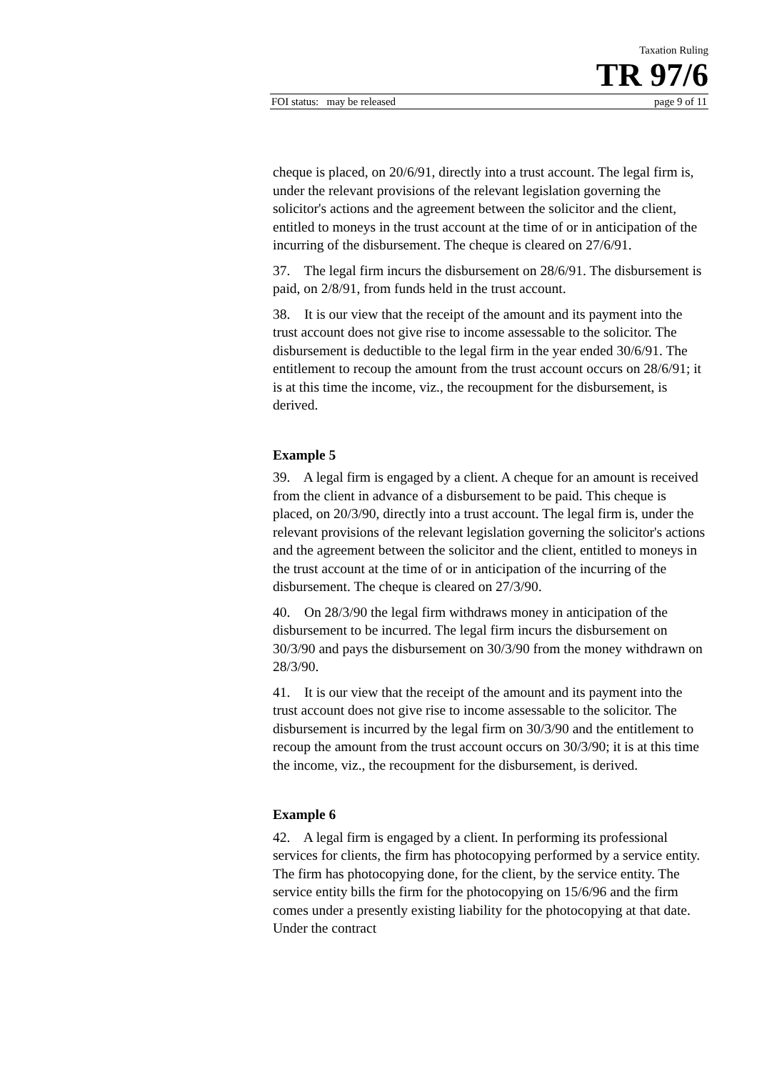Taxation Ruling
TR 97/6
FOI status: may be released page 9 of 11
cheque is placed, on 20/6/91, directly into a trust account. The legal firm is, under the relevant provisions of the relevant legislation governing the solicitor's actions and the agreement between the solicitor and the client, entitled to moneys in the trust account at the time of or in anticipation of the incurring of the disbursement. The cheque is cleared on 27/6/91.
37. The legal firm incurs the disbursement on 28/6/91. The disbursement is paid, on 2/8/91, from funds held in the trust account.
38. It is our view that the receipt of the amount and its payment into the trust account does not give rise to income assessable to the solicitor. The disbursement is deductible to the legal firm in the year ended 30/6/91. The entitlement to recoup the amount from the trust account occurs on 28/6/91; it is at this time the income, viz., the recoupment for the disbursement, is derived.
Example 5
39. A legal firm is engaged by a client. A cheque for an amount is received from the client in advance of a disbursement to be paid. This cheque is placed, on 20/3/90, directly into a trust account. The legal firm is, under the relevant provisions of the relevant legislation governing the solicitor's actions and the agreement between the solicitor and the client, entitled to moneys in the trust account at the time of or in anticipation of the incurring of the disbursement. The cheque is cleared on 27/3/90.
40. On 28/3/90 the legal firm withdraws money in anticipation of the disbursement to be incurred. The legal firm incurs the disbursement on 30/3/90 and pays the disbursement on 30/3/90 from the money withdrawn on 28/3/90.
41. It is our view that the receipt of the amount and its payment into the trust account does not give rise to income assessable to the solicitor. The disbursement is incurred by the legal firm on 30/3/90 and the entitlement to recoup the amount from the trust account occurs on 30/3/90; it is at this time the income, viz., the recoupment for the disbursement, is derived.
Example 6
42. A legal firm is engaged by a client. In performing its professional services for clients, the firm has photocopying performed by a service entity. The firm has photocopying done, for the client, by the service entity. The service entity bills the firm for the photocopying on 15/6/96 and the firm comes under a presently existing liability for the photocopying at that date. Under the contract